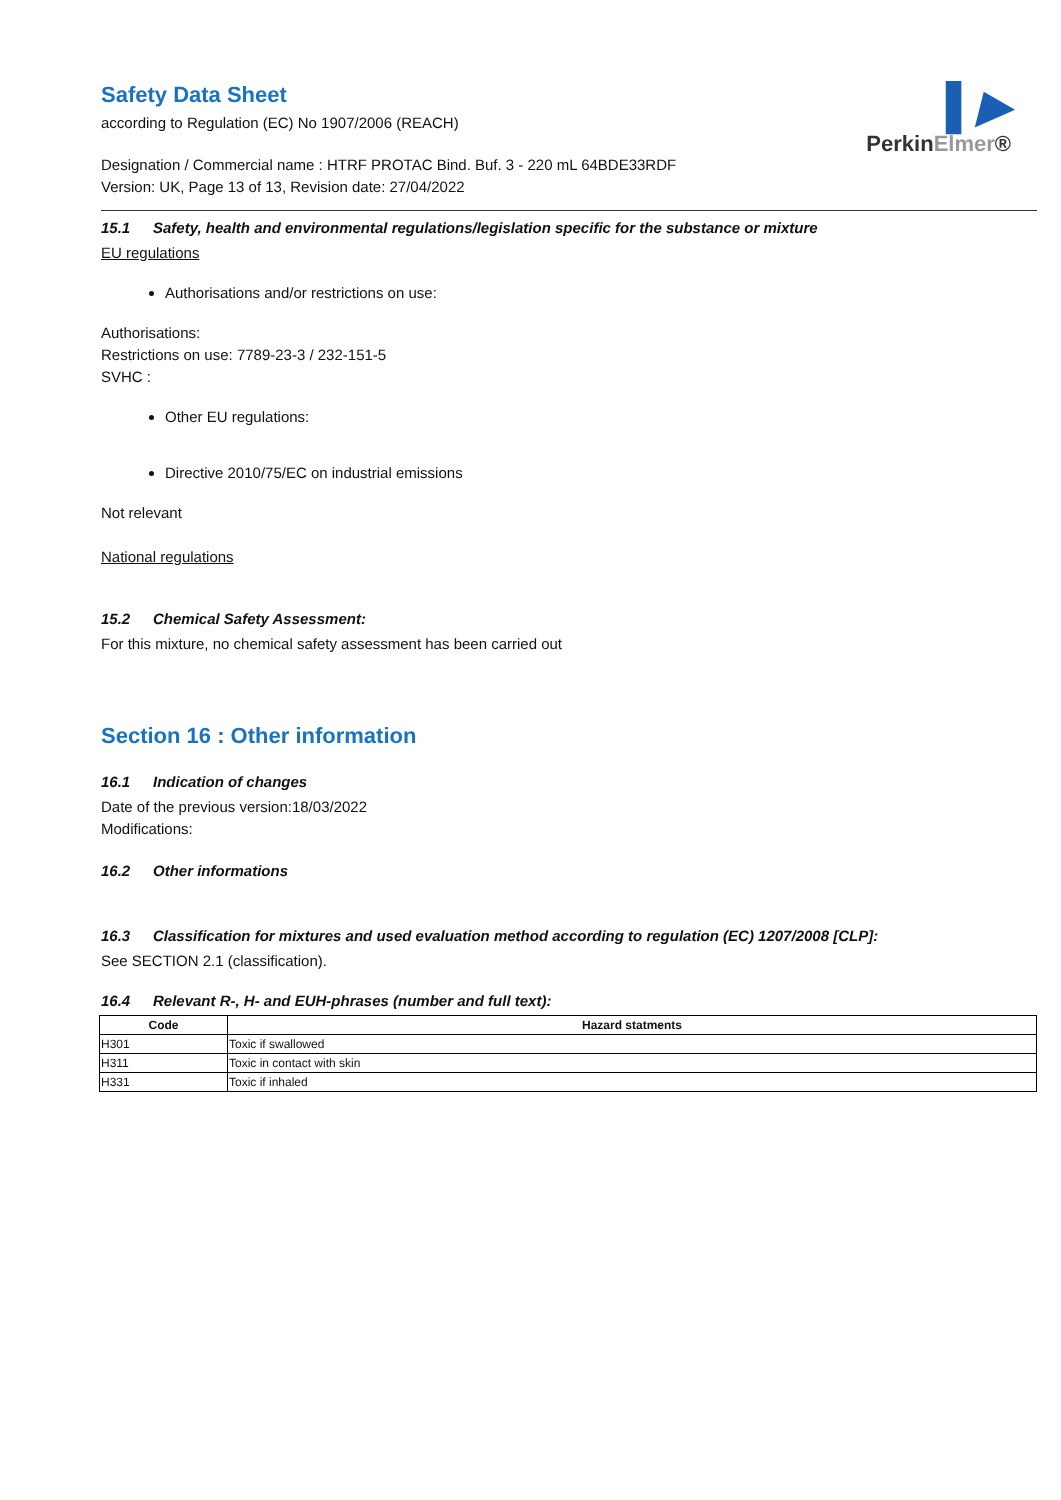▌▶
PerkinElmer®
Safety Data Sheet
according to Regulation (EC) No 1907/2006 (REACH)
Designation / Commercial name : HTRF PROTAC Bind. Buf. 3 - 220 mL 64BDE33RDF
Version: UK, Page 13 of 13, Revision date: 27/04/2022
15.1 Safety, health and environmental regulations/legislation specific for the substance or mixture
EU regulations
Authorisations and/or restrictions on use:
Authorisations:
Restrictions on use: 7789-23-3 / 232-151-5
SVHC :
Other EU regulations:
Directive 2010/75/EC on industrial emissions
Not relevant
National regulations
15.2 Chemical Safety Assessment:
For this mixture, no chemical safety assessment has been carried out
Section 16 : Other information
16.1 Indication of changes
Date of the previous version:18/03/2022
Modifications:
16.2 Other informations
16.3 Classification for mixtures and used evaluation method according to regulation (EC) 1207/2008 [CLP]:
See SECTION 2.1 (classification).
16.4 Relevant R-, H- and EUH-phrases (number and full text):
| Code | Hazard statments |
| --- | --- |
| H301 | Toxic if swallowed |
| H311 | Toxic in contact with skin |
| H331 | Toxic if inhaled |